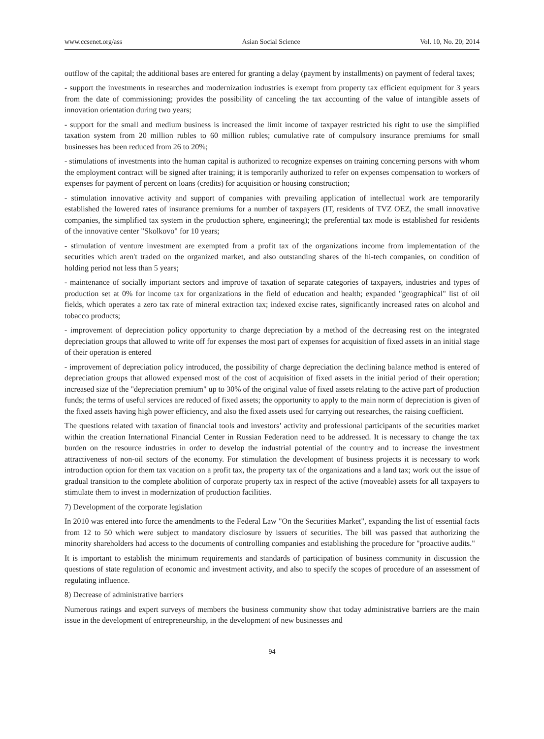www.ccsenet.org/ass Asian Social Science Vol. 10, No. 20; 2014
outflow of the capital; the additional bases are entered for granting a delay (payment by installments) on payment of federal taxes;
- support the investments in researches and modernization industries is exempt from property tax efficient equipment for 3 years from the date of commissioning; provides the possibility of canceling the tax accounting of the value of intangible assets of innovation orientation during two years;
- support for the small and medium business is increased the limit income of taxpayer restricted his right to use the simplified taxation system from 20 million rubles to 60 million rubles; cumulative rate of compulsory insurance premiums for small businesses has been reduced from 26 to 20%;
- stimulations of investments into the human capital is authorized to recognize expenses on training concerning persons with whom the employment contract will be signed after training; it is temporarily authorized to refer on expenses compensation to workers of expenses for payment of percent on loans (credits) for acquisition or housing construction;
- stimulation innovative activity and support of companies with prevailing application of intellectual work are temporarily established the lowered rates of insurance premiums for a number of taxpayers (IT, residents of TVZ OEZ, the small innovative companies, the simplified tax system in the production sphere, engineering); the preferential tax mode is established for residents of the innovative center "Skolkovo" for 10 years;
- stimulation of venture investment are exempted from a profit tax of the organizations income from implementation of the securities which aren't traded on the organized market, and also outstanding shares of the hi-tech companies, on condition of holding period not less than 5 years;
- maintenance of socially important sectors and improve of taxation of separate categories of taxpayers, industries and types of production set at 0% for income tax for organizations in the field of education and health; expanded "geographical" list of oil fields, which operates a zero tax rate of mineral extraction tax; indexed excise rates, significantly increased rates on alcohol and tobacco products;
- improvement of depreciation policy opportunity to charge depreciation by a method of the decreasing rest on the integrated depreciation groups that allowed to write off for expenses the most part of expenses for acquisition of fixed assets in an initial stage of their operation is entered
- improvement of depreciation policy introduced, the possibility of charge depreciation the declining balance method is entered of depreciation groups that allowed expensed most of the cost of acquisition of fixed assets in the initial period of their operation; increased size of the "depreciation premium" up to 30% of the original value of fixed assets relating to the active part of production funds; the terms of useful services are reduced of fixed assets; the opportunity to apply to the main norm of depreciation is given of the fixed assets having high power efficiency, and also the fixed assets used for carrying out researches, the raising coefficient.
The questions related with taxation of financial tools and investors’ activity and professional participants of the securities market within the creation International Financial Center in Russian Federation need to be addressed. It is necessary to change the tax burden on the resource industries in order to develop the industrial potential of the country and to increase the investment attractiveness of non-oil sectors of the economy. For stimulation the development of business projects it is necessary to work introduction option for them tax vacation on a profit tax, the property tax of the organizations and a land tax; work out the issue of gradual transition to the complete abolition of corporate property tax in respect of the active (moveable) assets for all taxpayers to stimulate them to invest in modernization of production facilities.
7) Development of the corporate legislation
In 2010 was entered into force the amendments to the Federal Law "On the Securities Market", expanding the list of essential facts from 12 to 50 which were subject to mandatory disclosure by issuers of securities. The bill was passed that authorizing the minority shareholders had access to the documents of controlling companies and establishing the procedure for "proactive audits."
It is important to establish the minimum requirements and standards of participation of business community in discussion the questions of state regulation of economic and investment activity, and also to specify the scopes of procedure of an assessment of regulating influence.
8) Decrease of administrative barriers
Numerous ratings and expert surveys of members the business community show that today administrative barriers are the main issue in the development of entrepreneurship, in the development of new businesses and
94